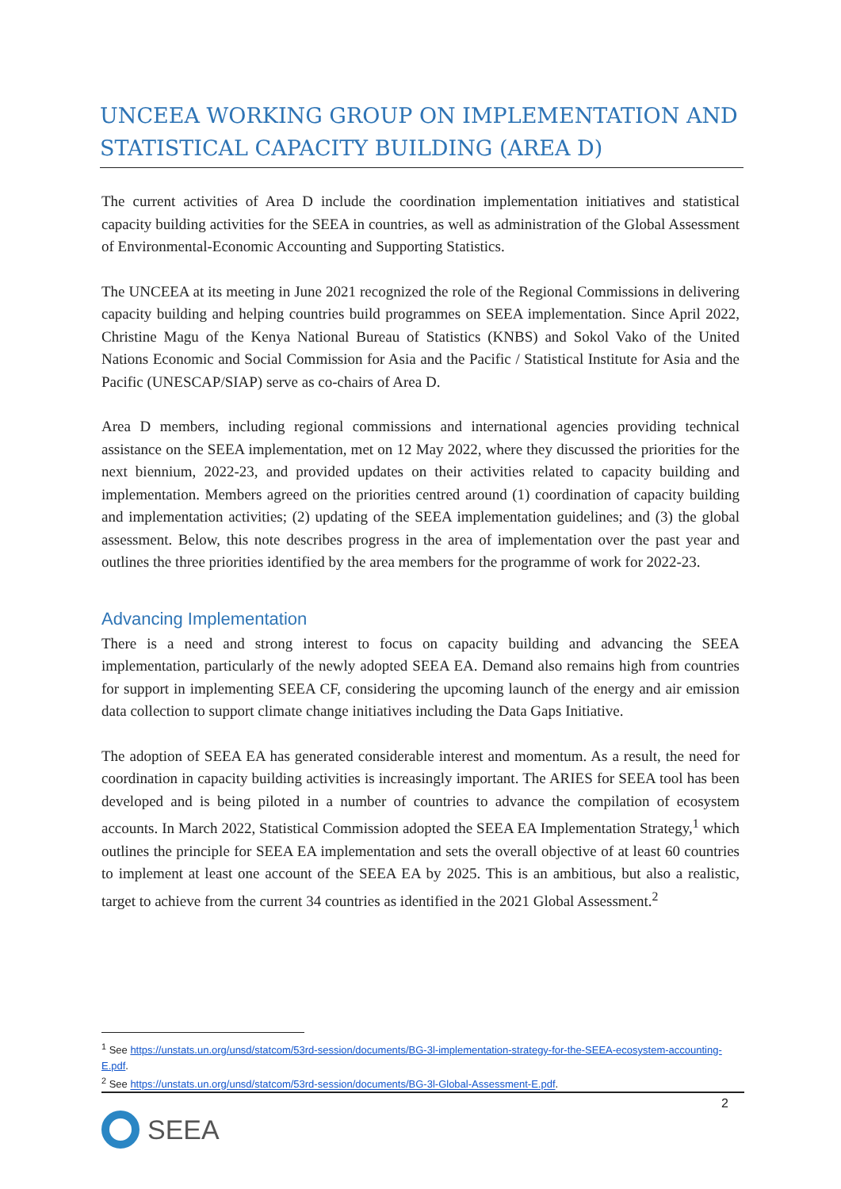UNCEEA WORKING GROUP ON IMPLEMENTATION AND STATISTICAL CAPACITY BUILDING (AREA D)
The current activities of Area D include the coordination implementation initiatives and statistical capacity building activities for the SEEA in countries, as well as administration of the Global Assessment of Environmental-Economic Accounting and Supporting Statistics.
The UNCEEA at its meeting in June 2021 recognized the role of the Regional Commissions in delivering capacity building and helping countries build programmes on SEEA implementation. Since April 2022, Christine Magu of the Kenya National Bureau of Statistics (KNBS) and Sokol Vako of the United Nations Economic and Social Commission for Asia and the Pacific / Statistical Institute for Asia and the Pacific (UNESCAP/SIAP) serve as co-chairs of Area D.
Area D members, including regional commissions and international agencies providing technical assistance on the SEEA implementation, met on 12 May 2022, where they discussed the priorities for the next biennium, 2022-23, and provided updates on their activities related to capacity building and implementation. Members agreed on the priorities centred around (1) coordination of capacity building and implementation activities; (2) updating of the SEEA implementation guidelines; and (3) the global assessment. Below, this note describes progress in the area of implementation over the past year and outlines the three priorities identified by the area members for the programme of work for 2022-23.
Advancing Implementation
There is a need and strong interest to focus on capacity building and advancing the SEEA implementation, particularly of the newly adopted SEEA EA. Demand also remains high from countries for support in implementing SEEA CF, considering the upcoming launch of the energy and air emission data collection to support climate change initiatives including the Data Gaps Initiative.
The adoption of SEEA EA has generated considerable interest and momentum. As a result, the need for coordination in capacity building activities is increasingly important. The ARIES for SEEA tool has been developed and is being piloted in a number of countries to advance the compilation of ecosystem accounts. In March 2022, Statistical Commission adopted the SEEA EA Implementation Strategy,<sup>1</sup> which outlines the principle for SEEA EA implementation and sets the overall objective of at least 60 countries to implement at least one account of the SEEA EA by 2025. This is an ambitious, but also a realistic, target to achieve from the current 34 countries as identified in the 2021 Global Assessment.<sup>2</sup>
<sup>1</sup> See https://unstats.un.org/unsd/statcom/53rd-session/documents/BG-3l-implementation-strategy-for-the-SEEA-ecosystem-accounting-E.pdf.
<sup>2</sup> See https://unstats.un.org/unsd/statcom/53rd-session/documents/BG-3l-Global-Assessment-E.pdf.
SEEA
2